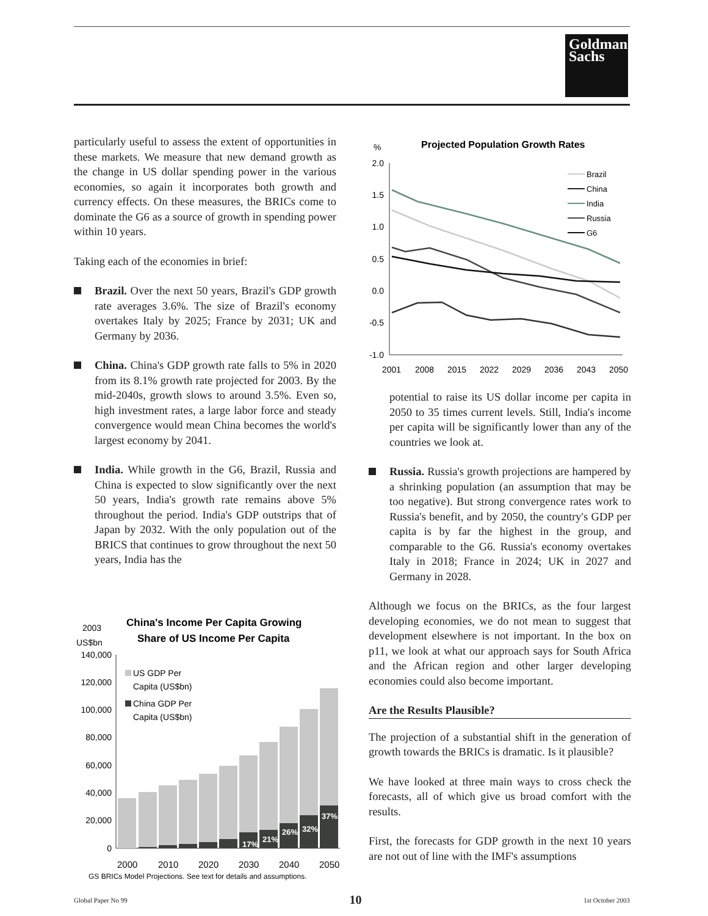Goldman
Sachs
particularly useful to assess the extent of opportunities in these markets. We measure that new demand growth as the change in US dollar spending power in the various economies, so again it incorporates both growth and currency effects. On these measures, the BRICs come to dominate the G6 as a source of growth in spending power within 10 years.
Taking each of the economies in brief:
Brazil. Over the next 50 years, Brazil's GDP growth rate averages 3.6%. The size of Brazil's economy overtakes Italy by 2025; France by 2031; UK and Germany by 2036.
China. China's GDP growth rate falls to 5% in 2020 from its 8.1% growth rate projected for 2003. By the mid-2040s, growth slows to around 3.5%. Even so, high investment rates, a large labor force and steady convergence would mean China becomes the world's largest economy by 2041.
India. While growth in the G6, Brazil, Russia and China is expected to slow significantly over the next 50 years, India's growth rate remains above 5% throughout the period. India's GDP outstrips that of Japan by 2032. With the only population out of the BRICS that continues to grow throughout the next 50 years, India has the
2003
US$bn
China's Income Per Capita Growing
Share of US Income Per Capita
140,000
120,000
100,000
80,000
60,000
40,000
20,000
0
17%
21%
26%
32%
37%
US GDP Per
Capita (US$bn)
China GDP Per
Capita (US$bn)
2000
2010
2020
2030
2040
2050
GS BRICs Model Projections. See text for details and assumptions.
%
Projected Population Growth Rates
2.0
1.5
1.0
0.5
0.0
-0.5
-1.0
Brazil
China
India
Russia
G6
2001
2008
2015
2022
2029
2036
2043
2050
potential to raise its US dollar income per capita in 2050 to 35 times current levels. Still, India's income per capita will be significantly lower than any of the countries we look at.
Russia. Russia's growth projections are hampered by a shrinking population (an assumption that may be too negative). But strong convergence rates work to Russia's benefit, and by 2050, the country's GDP per capita is by far the highest in the group, and comparable to the G6. Russia's economy overtakes Italy in 2018; France in 2024; UK in 2027 and Germany in 2028.
Although we focus on the BRICs, as the four largest developing economies, we do not mean to suggest that development elsewhere is not important. In the box on p11, we look at what our approach says for South Africa and the African region and other larger developing economies could also become important.
Are the Results Plausible?
The projection of a substantial shift in the generation of growth towards the BRICs is dramatic. Is it plausible?
We have looked at three main ways to cross check the forecasts, all of which give us broad comfort with the results.
First, the forecasts for GDP growth in the next 10 years are not out of line with the IMF's assumptions
Global Paper No 99 10 1st October 2003